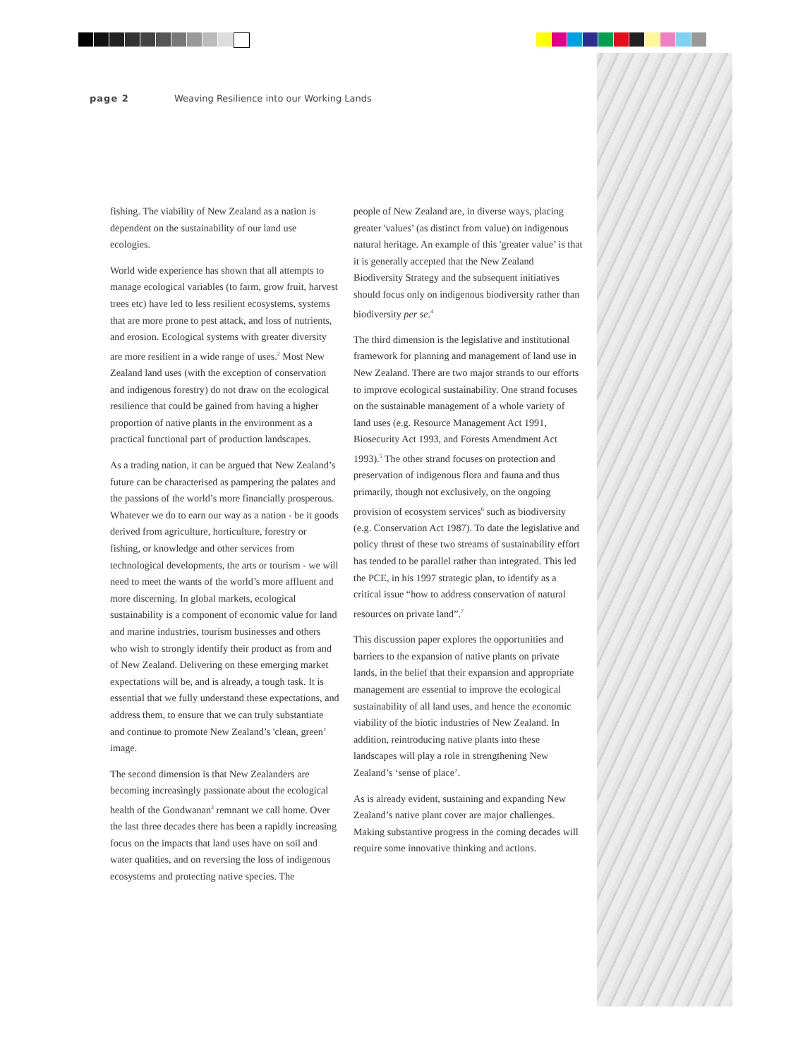page 2 Weaving Resilience into our Working Lands
fishing. The viability of New Zealand as a nation is dependent on the sustainability of our land use ecologies.
World wide experience has shown that all attempts to manage ecological variables (to farm, grow fruit, harvest trees etc) have led to less resilient ecosystems, systems that are more prone to pest attack, and loss of nutrients, and erosion. Ecological systems with greater diversity are more resilient in a wide range of uses.<sup>2</sup> Most New Zealand land uses (with the exception of conservation and indigenous forestry) do not draw on the ecological resilience that could be gained from having a higher proportion of native plants in the environment as a practical functional part of production landscapes.
As a trading nation, it can be argued that New Zealand’s future can be characterised as pampering the palates and the passions of the world’s more financially prosperous. Whatever we do to earn our way as a nation - be it goods derived from agriculture, horticulture, forestry or fishing, or knowledge and other services from technological developments, the arts or tourism - we will need to meet the wants of the world’s more affluent and more discerning. In global markets, ecological sustainability is a component of economic value for land and marine industries, tourism businesses and others who wish to strongly identify their product as from and of New Zealand. Delivering on these emerging market expectations will be, and is already, a tough task. It is essential that we fully understand these expectations, and address them, to ensure that we can truly substantiate and continue to promote New Zealand’s 'clean, green’ image.
The second dimension is that New Zealanders are becoming increasingly passionate about the ecological health of the Gondwanan<sup>3</sup> remnant we call home. Over the last three decades there has been a rapidly increasing focus on the impacts that land uses have on soil and water qualities, and on reversing the loss of indigenous ecosystems and protecting native species. The
people of New Zealand are, in diverse ways, placing greater 'values’ (as distinct from value) on indigenous natural heritage. An example of this 'greater value’ is that it is generally accepted that the New Zealand Biodiversity Strategy and the subsequent initiatives should focus only on indigenous biodiversity rather than biodiversity per se.<sup>4</sup>
The third dimension is the legislative and institutional framework for planning and management of land use in New Zealand. There are two major strands to our efforts to improve ecological sustainability. One strand focuses on the sustainable management of a whole variety of land uses (e.g. Resource Management Act 1991, Biosecurity Act 1993, and Forests Amendment Act 1993).<sup>5</sup> The other strand focuses on protection and preservation of indigenous flora and fauna and thus primarily, though not exclusively, on the ongoing provision of ecosystem services<sup>6</sup> such as biodiversity (e.g. Conservation Act 1987). To date the legislative and policy thrust of these two streams of sustainability effort has tended to be parallel rather than integrated. This led the PCE, in his 1997 strategic plan, to identify as a critical issue “how to address conservation of natural resources on private land”.<sup>7</sup>
This discussion paper explores the opportunities and barriers to the expansion of native plants on private lands, in the belief that their expansion and appropriate management are essential to improve the ecological sustainability of all land uses, and hence the economic viability of the biotic industries of New Zealand. In addition, reintroducing native plants into these landscapes will play a role in strengthening New Zealand’s ‘sense of place’.
As is already evident, sustaining and expanding New Zealand’s native plant cover are major challenges. Making substantive progress in the coming decades will require some innovative thinking and actions.